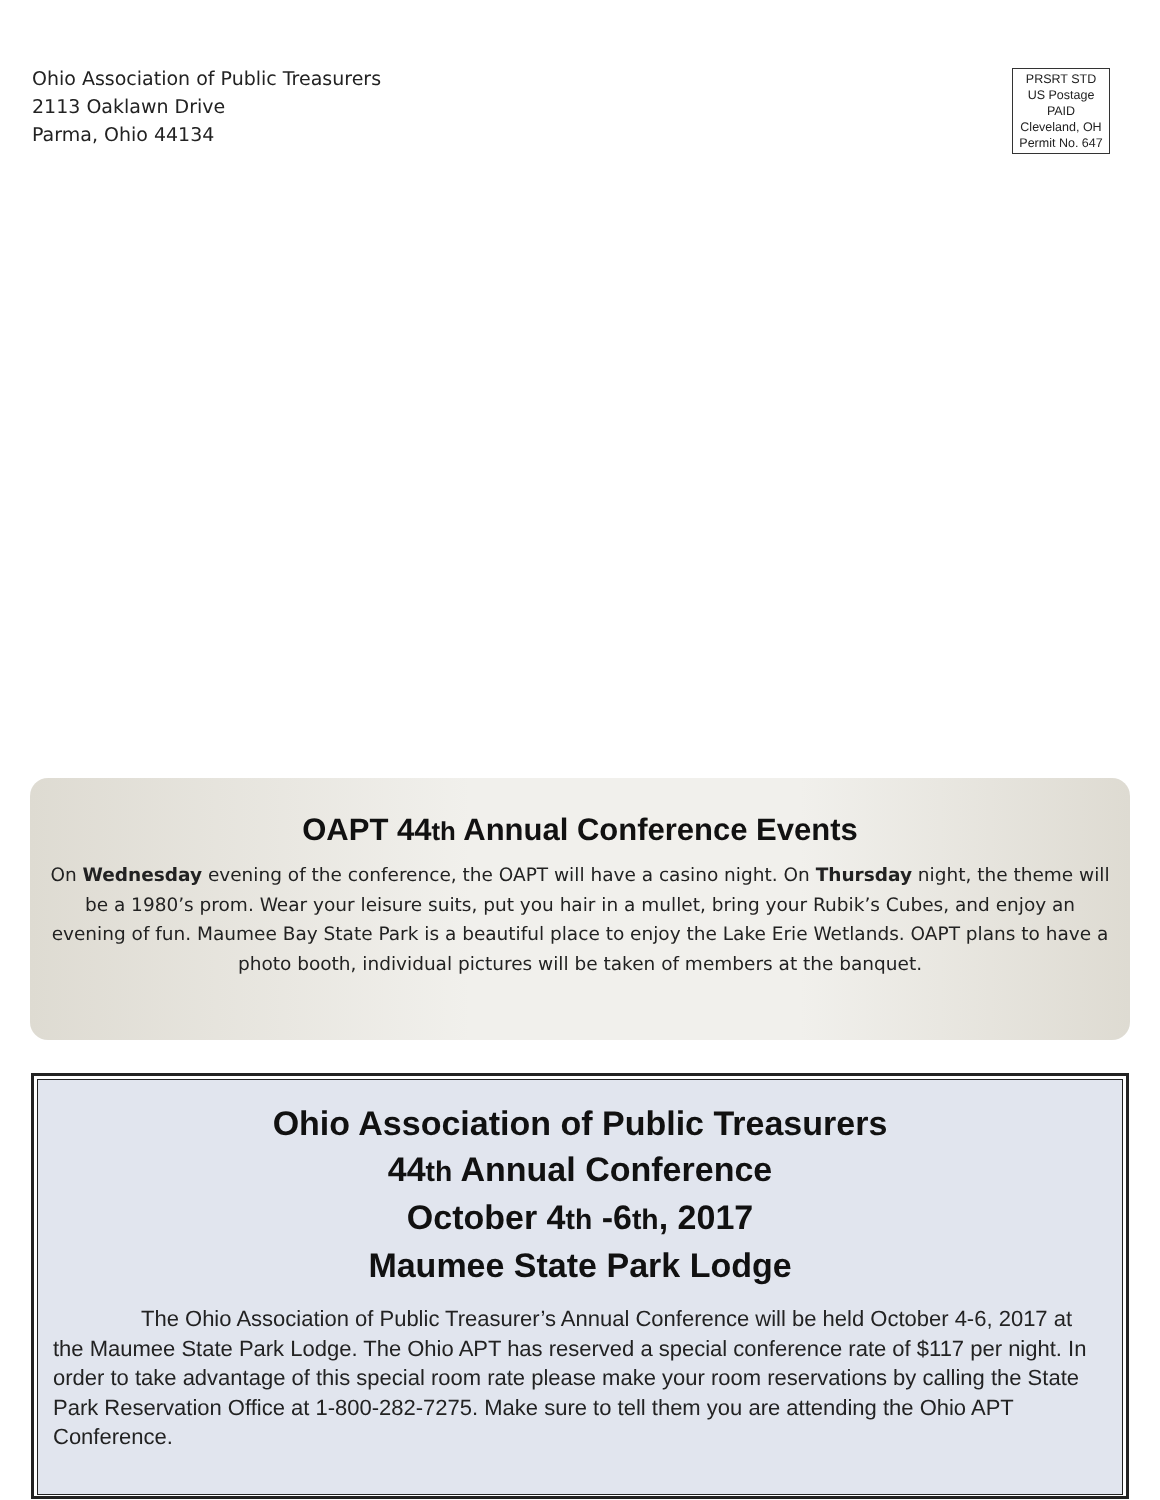Ohio Association of Public Treasurers
2113 Oaklawn Drive
Parma, Ohio 44134
PRSRT STD
US Postage
PAID
Cleveland, OH
Permit No. 647
OAPT 44th Annual Conference Events
On Wednesday evening of the conference, the OAPT will have a casino night. On Thursday night, the theme will be a 1980’s prom. Wear your leisure suits, put you hair in a mullet, bring your Rubik’s Cubes, and enjoy an evening of fun. Maumee Bay State Park is a beautiful place to enjoy the Lake Erie Wetlands. OAPT plans to have a photo booth, individual pictures will be taken of members at the banquet.
Ohio Association of Public Treasurers
44th Annual Conference
October 4th -6th, 2017
Maumee State Park Lodge
The Ohio Association of Public Treasurer’s Annual Conference will be held October 4-6, 2017 at the Maumee State Park Lodge. The Ohio APT has reserved a special conference rate of $117 per night. In order to take advantage of this special room rate please make your room reservations by calling the State Park Reservation Office at 1-800-282-7275. Make sure to tell them you are attending the Ohio APT Conference.